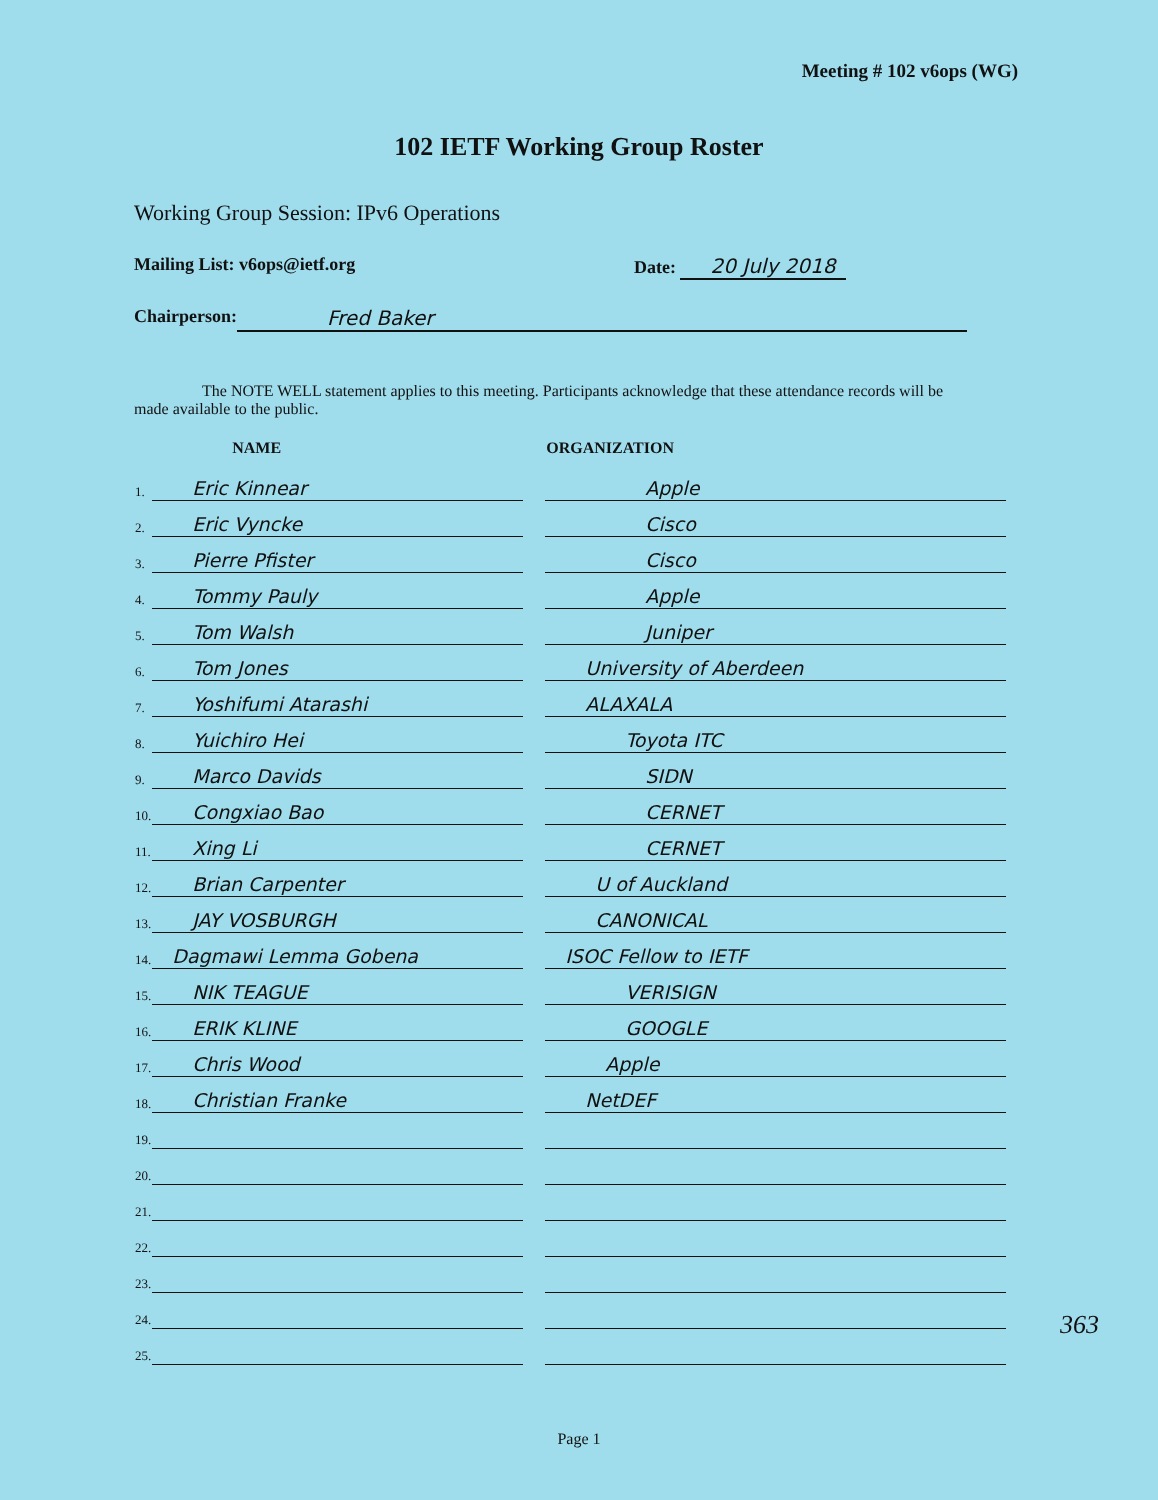Meeting # 102 v6ops (WG)
102 IETF Working Group Roster
Working Group Session: IPv6 Operations
Mailing List: v6ops@ietf.org Date: 20 July 2018
Chairperson: Fred Baker
The NOTE WELL statement applies to this meeting. Participants acknowledge that these attendance records will be made available to the public.
| | NAME | | ORGANIZATION |
| --- | --- | --- | --- |
| 1. | Eric Kinnear | | Apple |
| 2. | Eric Vyncke | | Cisco |
| 3. | Pierre Pfister | | Cisco |
| 4. | Tommy Pauly | | Apple |
| 5. | Tom Walsh | | Juniper |
| 6. | Tom Jones | | University of Aberdeen |
| 7. | Yoshifumi Atarashi | | ALAXALA |
| 8. | Yuichiro Hei | | Toyota ITC |
| 9. | Marco Davids | | SIDN |
| 10. | Congxiao Bao | | CERNET |
| 11. | Xing Li | | CERNET |
| 12. | Brian Carpenter | | U of Auckland |
| 13. | JAY VOSBURGH | | CANONICAL |
| 14. | Dagmawi Lemma Gobena | | ISOC Fellow to IETF |
| 15. | NIK TEAGUE | | VERISIGN |
| 16. | ERIK KLINE | | GOOGLE |
| 17. | Chris Wood | | Apple |
| 18. | Christian Franke | | NetDEF |
| 19. | | | |
| 20. | | | |
| 21. | | | |
| 22. | | | |
| 23. | | | |
| 24. | | | |
| 25. | | | |
363
Page 1